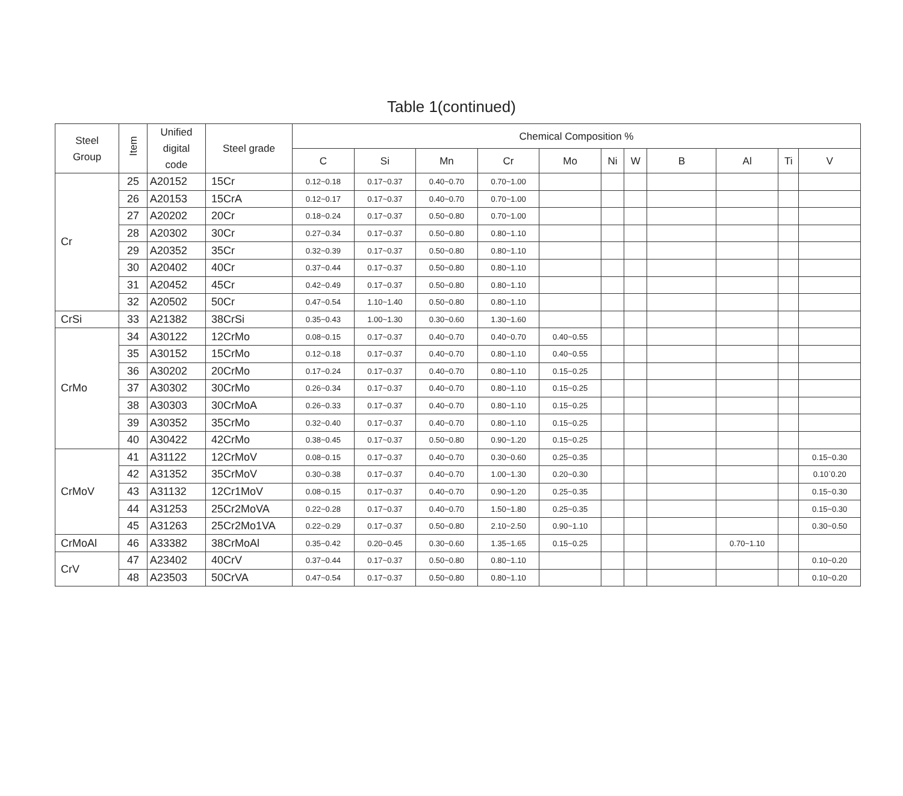Table 1(continued)
| Steel Group | Item | Unified digital code | Steel grade | Chemical Composition % | | | | | | | | | | |
| --- | --- | --- | --- | --- | --- | --- | --- | --- | --- | --- | --- | --- | --- | --- |
| | | | | C | Si | Mn | Cr | Mo | Ni | W | B | Al | Ti | V |
| Cr | 25 | A20152 | 15Cr | 0.12~0.18 | 0.17~0.37 | 0.40~0.70 | 0.70~1.00 | | | | | | | |
| | 26 | A20153 | 15CrA | 0.12~0.17 | 0.17~0.37 | 0.40~0.70 | 0.70~1.00 | | | | | | | |
| | 27 | A20202 | 20Cr | 0.18~0.24 | 0.17~0.37 | 0.50~0.80 | 0.70~1.00 | | | | | | | |
| | 28 | A20302 | 30Cr | 0.27~0.34 | 0.17~0.37 | 0.50~0.80 | 0.80~1.10 | | | | | | | |
| | 29 | A20352 | 35Cr | 0.32~0.39 | 0.17~0.37 | 0.50~0.80 | 0.80~1.10 | | | | | | | |
| | 30 | A20402 | 40Cr | 0.37~0.44 | 0.17~0.37 | 0.50~0.80 | 0.80~1.10 | | | | | | | |
| | 31 | A20452 | 45Cr | 0.42~0.49 | 0.17~0.37 | 0.50~0.80 | 0.80~1.10 | | | | | | | |
| | 32 | A20502 | 50Cr | 0.47~0.54 | 1.10~1.40 | 0.50~0.80 | 0.80~1.10 | | | | | | | |
| CrSi | 33 | A21382 | 38CrSi | 0.35~0.43 | 1.00~1.30 | 0.30~0.60 | 1.30~1.60 | | | | | | | |
| CrMo | 34 | A30122 | 12CrMo | 0.08~0.15 | 0.17~0.37 | 0.40~0.70 | 0.40~0.70 | 0.40~0.55 | | | | | | |
| | 35 | A30152 | 15CrMo | 0.12~0.18 | 0.17~0.37 | 0.40~0.70 | 0.80~1.10 | 0.40~0.55 | | | | | | |
| | 36 | A30202 | 20CrMo | 0.17~0.24 | 0.17~0.37 | 0.40~0.70 | 0.80~1.10 | 0.15~0.25 | | | | | | |
| | 37 | A30302 | 30CrMo | 0.26~0.34 | 0.17~0.37 | 0.40~0.70 | 0.80~1.10 | 0.15~0.25 | | | | | | |
| | 38 | A30303 | 30CrMoA | 0.26~0.33 | 0.17~0.37 | 0.40~0.70 | 0.80~1.10 | 0.15~0.25 | | | | | | |
| | 39 | A30352 | 35CrMo | 0.32~0.40 | 0.17~0.37 | 0.40~0.70 | 0.80~1.10 | 0.15~0.25 | | | | | | |
| | 40 | A30422 | 42CrMo | 0.38~0.45 | 0.17~0.37 | 0.50~0.80 | 0.90~1.20 | 0.15~0.25 | | | | | | |
| CrMoV | 41 | A31122 | 12CrMoV | 0.08~0.15 | 0.17~0.37 | 0.40~0.70 | 0.30~0.60 | 0.25~0.35 | | | | | | 0.15~0.30 |
| | 42 | A31352 | 35CrMoV | 0.30~0.38 | 0.17~0.37 | 0.40~0.70 | 1.00~1.30 | 0.20~0.30 | | | | | | 0.10`0.20 |
| | 43 | A31132 | 12Cr1MoV | 0.08~0.15 | 0.17~0.37 | 0.40~0.70 | 0.90~1.20 | 0.25~0.35 | | | | | | 0.15~0.30 |
| | 44 | A31253 | 25Cr2MoVA | 0.22~0.28 | 0.17~0.37 | 0.40~0.70 | 1.50~1.80 | 0.25~0.35 | | | | | | 0.15~0.30 |
| | 45 | A31263 | 25Cr2Mo1VA | 0.22~0.29 | 0.17~0.37 | 0.50~0.80 | 2.10~2.50 | 0.90~1.10 | | | | | | 0.30~0.50 |
| CrMoAl | 46 | A33382 | 38CrMoAl | 0.35~0.42 | 0.20~0.45 | 0.30~0.60 | 1.35~1.65 | 0.15~0.25 | | | | 0.70~1.10 | | |
| CrV | 47 | A23402 | 40CrV | 0.37~0.44 | 0.17~0.37 | 0.50~0.80 | 0.80~1.10 | | | | | | | 0.10~0.20 |
| | 48 | A23503 | 50CrVA | 0.47~0.54 | 0.17~0.37 | 0.50~0.80 | 0.80~1.10 | | | | | | | 0.10~0.20 |